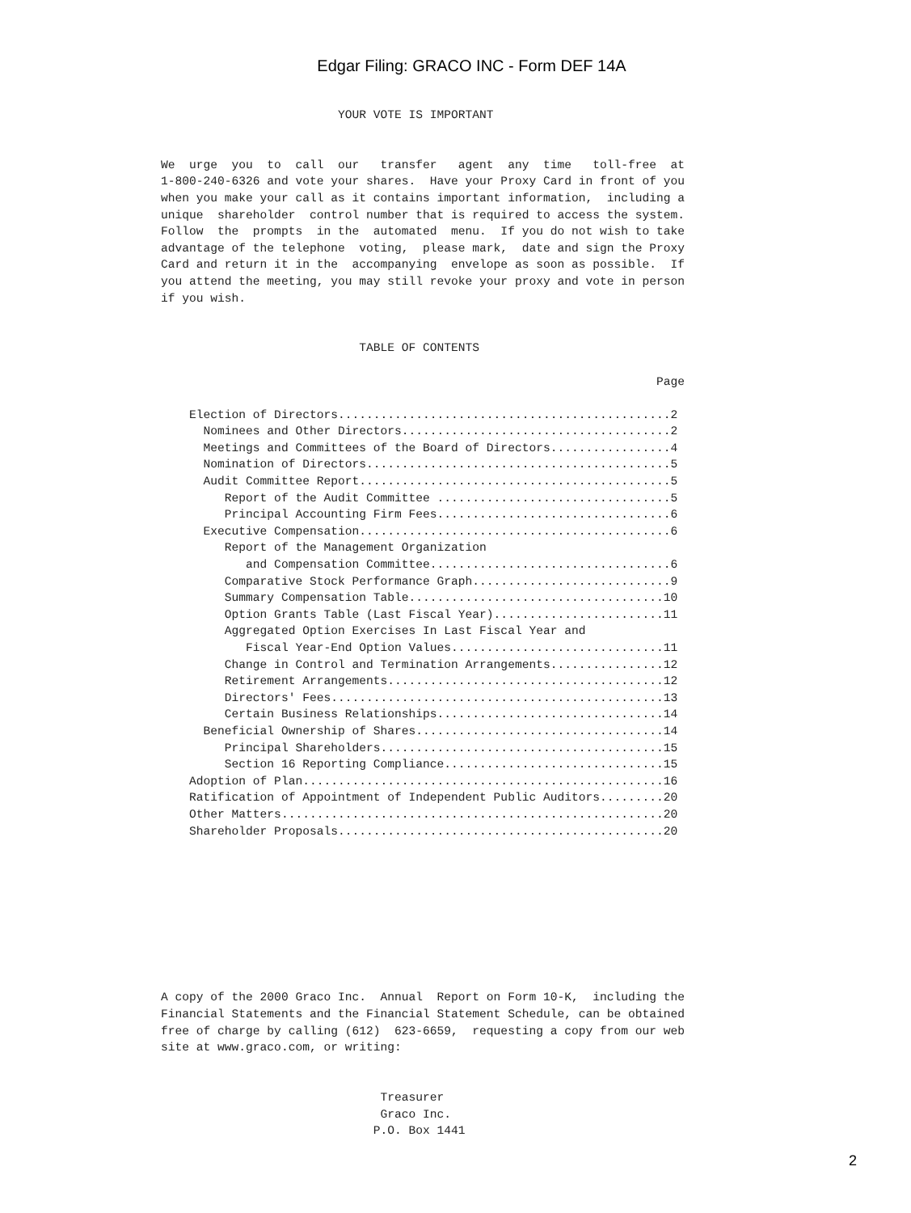Edgar Filing: GRACO INC - Form DEF 14A
                         YOUR VOTE IS IMPORTANT


We  urge  you  to  call  our   transfer   agent  any  time   toll-free  at
1-800-240-6326 and vote your shares.  Have your Proxy Card in front of you
when you make your call as it contains important information,  including a
unique  shareholder  control number that is required to access the system.
Follow  the  prompts  in the  automated  menu.  If you do not wish to take
advantage of the telephone  voting,  please mark,  date and sign the Proxy
Card and return it in the  accompanying  envelope as soon as possible.  If
you attend the meeting, you may still revoke your proxy and vote in person
if you wish.


                            TABLE OF CONTENTS

                                                                      Page

    Election of Directors...............................................2
      Nominees and Other Directors......................................2
      Meetings and Committees of the Board of Directors.................4
      Nomination of Directors...........................................5
      Audit Committee Report............................................5
         Report of the Audit Committee .................................5
         Principal Accounting Firm Fees.................................6
      Executive Compensation............................................6
         Report of the Management Organization
            and Compensation Committee..................................6
         Comparative Stock Performance Graph............................9
         Summary Compensation Table....................................10
         Option Grants Table (Last Fiscal Year)........................11
         Aggregated Option Exercises In Last Fiscal Year and
            Fiscal Year-End Option Values..............................11
         Change in Control and Termination Arrangements................12
         Retirement Arrangements.......................................12
         Directors' Fees...............................................13
         Certain Business Relationships................................14
      Beneficial Ownership of Shares...................................14
         Principal Shareholders........................................15
         Section 16 Reporting Compliance...............................15
    Adoption of Plan...................................................16
    Ratification of Appointment of Independent Public Auditors.........20
    Other Matters......................................................20
    Shareholder Proposals..............................................20









A copy of the 2000 Graco Inc.  Annual  Report on Form 10-K,  including the
Financial Statements and the Financial Statement Schedule, can be obtained
free of charge by calling (612)  623-6659,  requesting a copy from our web
site at www.graco.com, or writing:


                               Treasurer
                               Graco Inc.
                              P.O. Box 1441
2